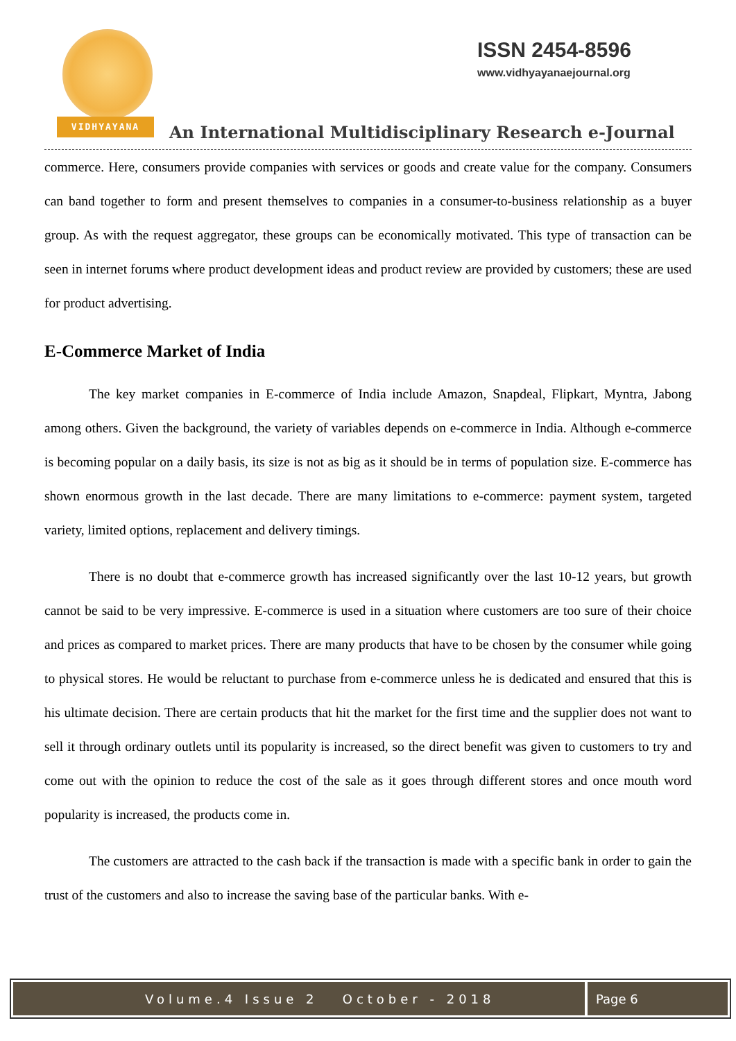VIDHYAYANA
ISSN 2454-8596
www.vidhyayanaejournal.org
An International Multidisciplinary Research e-Journal
commerce. Here, consumers provide companies with services or goods and create value for the company. Consumers can band together to form and present themselves to companies in a consumer-to-business relationship as a buyer group. As with the request aggregator, these groups can be economically motivated. This type of transaction can be seen in internet forums where product development ideas and product review are provided by customers; these are used for product advertising.
E-Commerce Market of India
The key market companies in E-commerce of India include Amazon, Snapdeal, Flipkart, Myntra, Jabong among others. Given the background, the variety of variables depends on e-commerce in India. Although e-commerce is becoming popular on a daily basis, its size is not as big as it should be in terms of population size. E-commerce has shown enormous growth in the last decade. There are many limitations to e-commerce: payment system, targeted variety, limited options, replacement and delivery timings.
There is no doubt that e-commerce growth has increased significantly over the last 10-12 years, but growth cannot be said to be very impressive. E-commerce is used in a situation where customers are too sure of their choice and prices as compared to market prices. There are many products that have to be chosen by the consumer while going to physical stores. He would be reluctant to purchase from e-commerce unless he is dedicated and ensured that this is his ultimate decision. There are certain products that hit the market for the first time and the supplier does not want to sell it through ordinary outlets until its popularity is increased, so the direct benefit was given to customers to try and come out with the opinion to reduce the cost of the sale as it goes through different stores and once mouth word popularity is increased, the products come in.
The customers are attracted to the cash back if the transaction is made with a specific bank in order to gain the trust of the customers and also to increase the saving base of the particular banks. With e-
Volume.4 Issue 2 October - 2018
Page 6